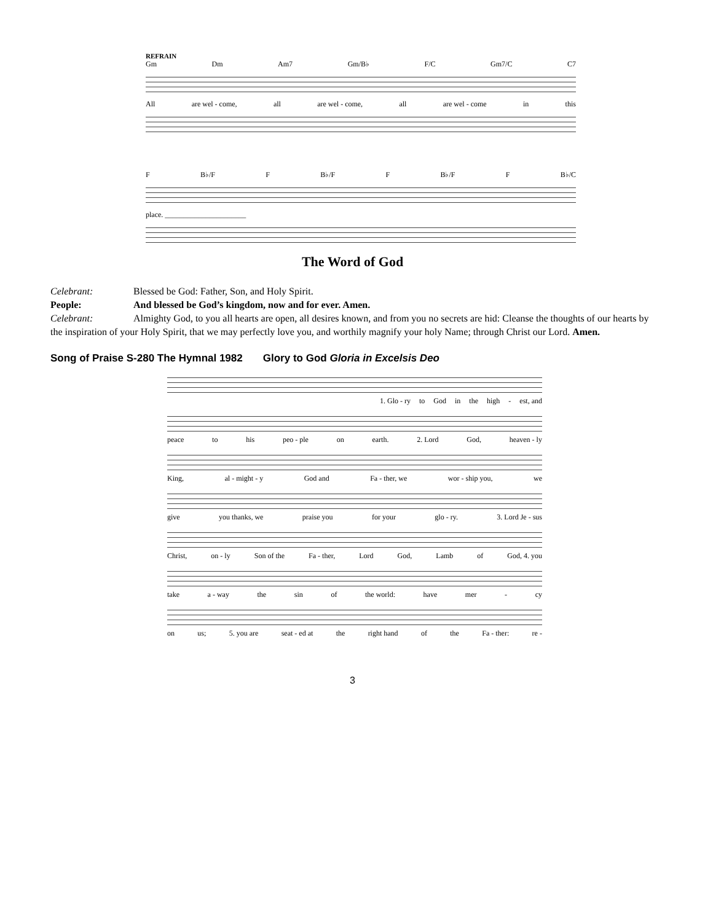REFRAIN
Gm Dm Am7 Gm/B♭ F/C Gm7/C C7
All are wel - come, all are wel - come, all are wel - come in this
F B♭/F F B♭/F F B♭/F F B♭/C
place. ______________________
The Word of God
Celebrant: Blessed be God: Father, Son, and Holy Spirit.
People: And blessed be God’s kingdom, now and for ever. Amen.
Celebrant: Almighty God, to you all hearts are open, all desires known, and from you no secrets are hid: Cleanse the thoughts of our hearts by the inspiration of your Holy Spirit, that we may perfectly love you, and worthily magnify your holy Name; through Christ our Lord. Amen.
Song of Praise S-280 The Hymnal 1982 Glory to God Gloria in Excelsis Deo
1. Glo - ry to God in the high - est, and
peace to his peo - ple on earth. 2. Lord God, heaven - ly
King, al - might - y God and Fa - ther, we wor - ship you, we
give you thanks, we praise you for your glo - ry. 3. Lord Je - sus
Christ, on - ly Son of the Fa - ther, Lord God, Lamb of God, 4. you
take a - way the sin of the world: have mer - cy
on us; 5. you are seat - ed at the right hand of the Fa - ther: re -
3